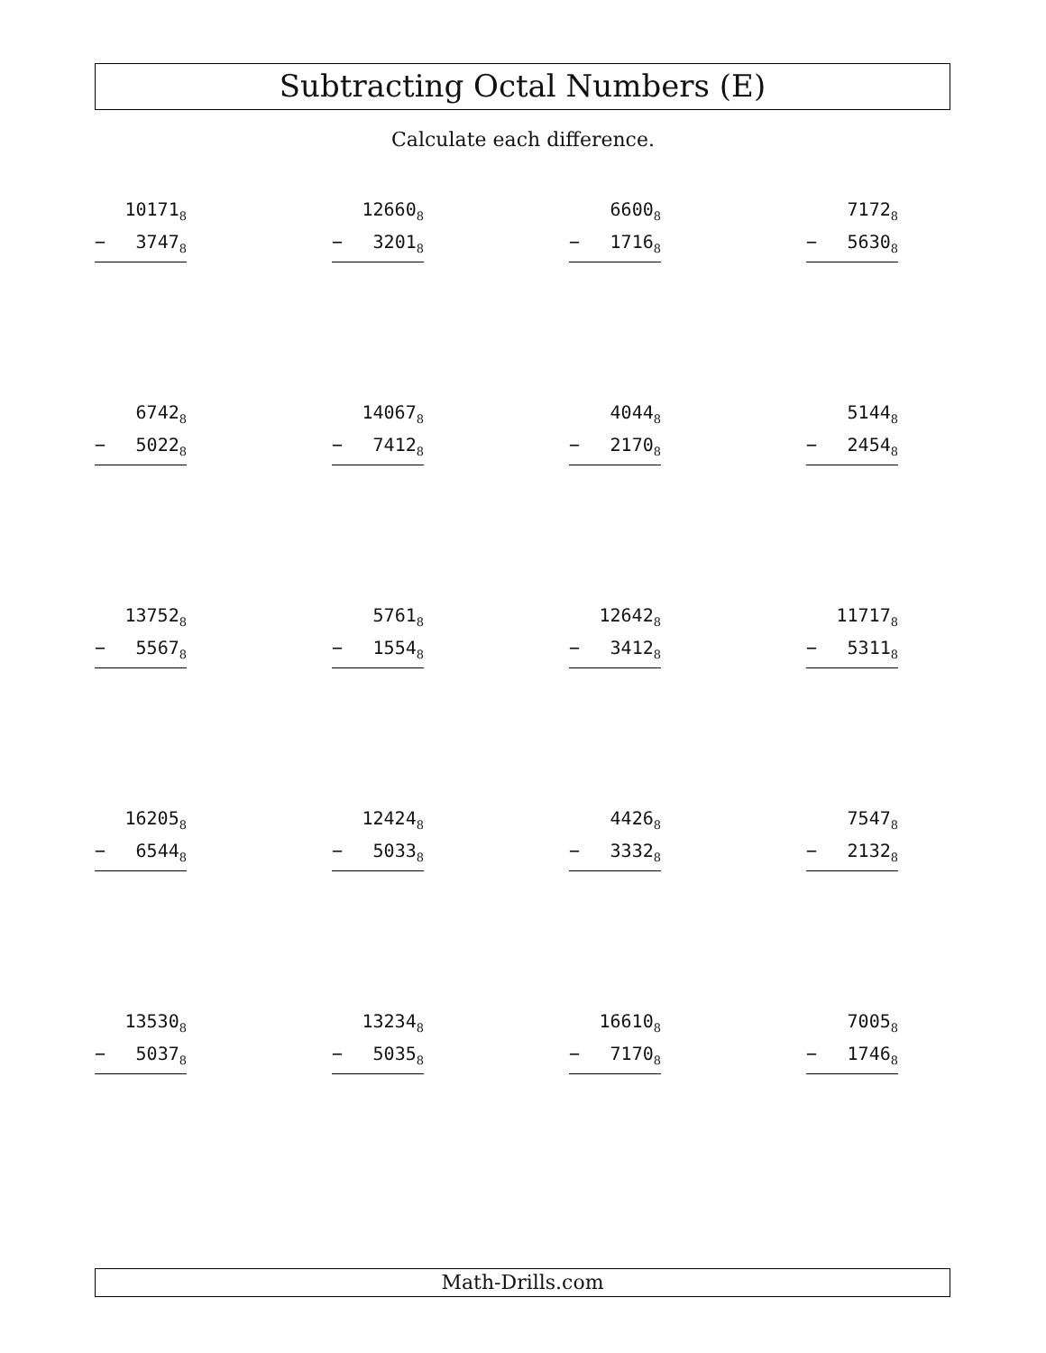Subtracting Octal Numbers (E)
Calculate each difference.
10171<sub>8</sub>
− 3747<sub>8</sub>
12660<sub>8</sub>
− 3201<sub>8</sub>
6600<sub>8</sub>
− 1716<sub>8</sub>
7172<sub>8</sub>
− 5630<sub>8</sub>
6742<sub>8</sub>
− 5022<sub>8</sub>
14067<sub>8</sub>
− 7412<sub>8</sub>
4044<sub>8</sub>
− 2170<sub>8</sub>
5144<sub>8</sub>
− 2454<sub>8</sub>
13752<sub>8</sub>
− 5567<sub>8</sub>
5761<sub>8</sub>
− 1554<sub>8</sub>
12642<sub>8</sub>
− 3412<sub>8</sub>
11717<sub>8</sub>
− 5311<sub>8</sub>
16205<sub>8</sub>
− 6544<sub>8</sub>
12424<sub>8</sub>
− 5033<sub>8</sub>
4426<sub>8</sub>
− 3332<sub>8</sub>
7547<sub>8</sub>
− 2132<sub>8</sub>
13530<sub>8</sub>
− 5037<sub>8</sub>
13234<sub>8</sub>
− 5035<sub>8</sub>
16610<sub>8</sub>
− 7170<sub>8</sub>
7005<sub>8</sub>
− 1746<sub>8</sub>
Math-Drills.com